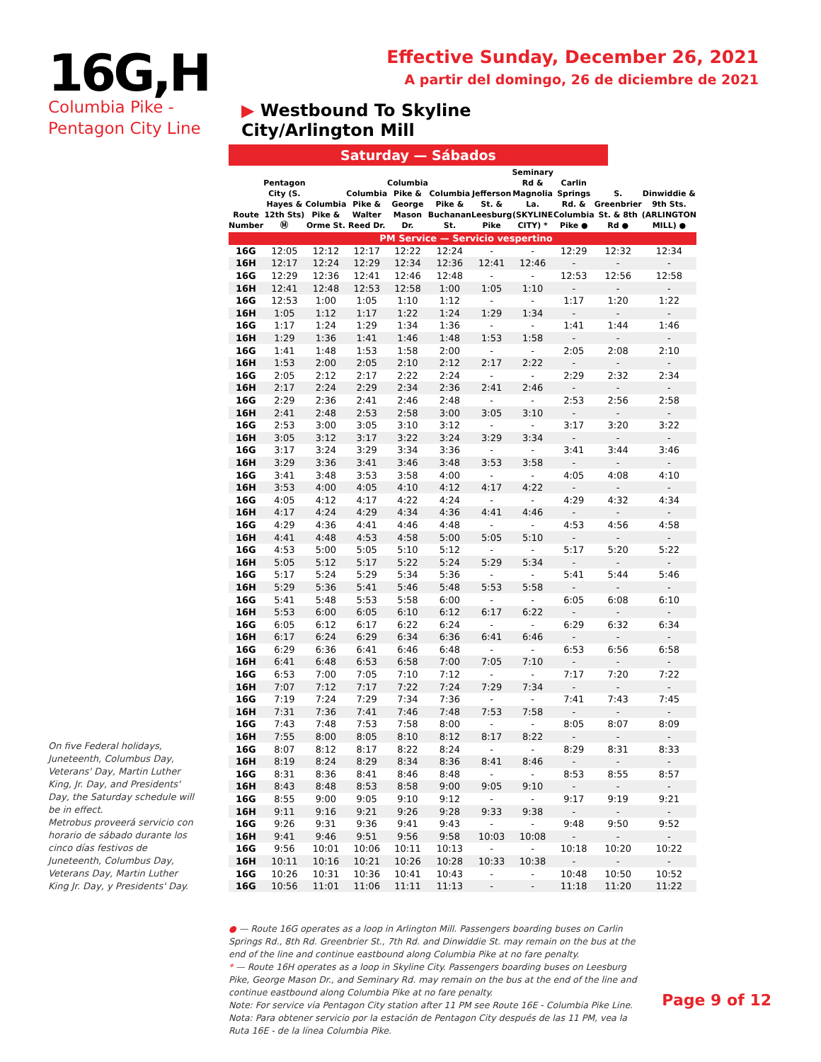16G,H
Columbia Pike -
Pentagon City Line
Effective Sunday, December 26, 2021
A partir del domingo, 26 de diciembre de 2021
▶ Westbound To Skyline City/Arlington Mill
Saturday — Sábados
| Route Number | Pentagon City (S. Hayes & 12th Sts) Ⓜ | Columbia Pike & Orme St. | Columbia Pike & Walter Reed Dr. | Columbia Pike & George Mason Dr. | Columbia Pike & Buchanan St. | Jefferson St. & Leesburg Pike | Seminary Rd & Magnolia La. (SKYLINE CITY) * | Carlin Springs Rd. & Columbia Pike ● | S. Greenbrier St. & 8th Rd ● | Dinwiddie & 9th Sts. (ARLINGTON MILL) ● |
| --- | --- | --- | --- | --- | --- | --- | --- | --- | --- | --- |
| PM Service — Servicio vespertino | | | | | | | | | | |
| 16G | 12:05 | 12:12 | 12:17 | 12:22 | 12:24 | - | - | 12:29 | 12:32 | 12:34 |
| 16H | 12:17 | 12:24 | 12:29 | 12:34 | 12:36 | 12:41 | 12:46 | - | - | - |
| 16G | 12:29 | 12:36 | 12:41 | 12:46 | 12:48 | - | - | 12:53 | 12:56 | 12:58 |
| 16H | 12:41 | 12:48 | 12:53 | 12:58 | 1:00 | 1:05 | 1:10 | - | - | - |
| 16G | 12:53 | 1:00 | 1:05 | 1:10 | 1:12 | - | - | 1:17 | 1:20 | 1:22 |
| 16H | 1:05 | 1:12 | 1:17 | 1:22 | 1:24 | 1:29 | 1:34 | - | - | - |
| 16G | 1:17 | 1:24 | 1:29 | 1:34 | 1:36 | - | - | 1:41 | 1:44 | 1:46 |
| 16H | 1:29 | 1:36 | 1:41 | 1:46 | 1:48 | 1:53 | 1:58 | - | - | - |
| 16G | 1:41 | 1:48 | 1:53 | 1:58 | 2:00 | - | - | 2:05 | 2:08 | 2:10 |
| 16H | 1:53 | 2:00 | 2:05 | 2:10 | 2:12 | 2:17 | 2:22 | - | - | - |
| 16G | 2:05 | 2:12 | 2:17 | 2:22 | 2:24 | - | - | 2:29 | 2:32 | 2:34 |
| 16H | 2:17 | 2:24 | 2:29 | 2:34 | 2:36 | 2:41 | 2:46 | - | - | - |
| 16G | 2:29 | 2:36 | 2:41 | 2:46 | 2:48 | - | - | 2:53 | 2:56 | 2:58 |
| 16H | 2:41 | 2:48 | 2:53 | 2:58 | 3:00 | 3:05 | 3:10 | - | - | - |
| 16G | 2:53 | 3:00 | 3:05 | 3:10 | 3:12 | - | - | 3:17 | 3:20 | 3:22 |
| 16H | 3:05 | 3:12 | 3:17 | 3:22 | 3:24 | 3:29 | 3:34 | - | - | - |
| 16G | 3:17 | 3:24 | 3:29 | 3:34 | 3:36 | - | - | 3:41 | 3:44 | 3:46 |
| 16H | 3:29 | 3:36 | 3:41 | 3:46 | 3:48 | 3:53 | 3:58 | - | - | - |
| 16G | 3:41 | 3:48 | 3:53 | 3:58 | 4:00 | - | - | 4:05 | 4:08 | 4:10 |
| 16H | 3:53 | 4:00 | 4:05 | 4:10 | 4:12 | 4:17 | 4:22 | - | - | - |
| 16G | 4:05 | 4:12 | 4:17 | 4:22 | 4:24 | - | - | 4:29 | 4:32 | 4:34 |
| 16H | 4:17 | 4:24 | 4:29 | 4:34 | 4:36 | 4:41 | 4:46 | - | - | - |
| 16G | 4:29 | 4:36 | 4:41 | 4:46 | 4:48 | - | - | 4:53 | 4:56 | 4:58 |
| 16H | 4:41 | 4:48 | 4:53 | 4:58 | 5:00 | 5:05 | 5:10 | - | - | - |
| 16G | 4:53 | 5:00 | 5:05 | 5:10 | 5:12 | - | - | 5:17 | 5:20 | 5:22 |
| 16H | 5:05 | 5:12 | 5:17 | 5:22 | 5:24 | 5:29 | 5:34 | - | - | - |
| 16G | 5:17 | 5:24 | 5:29 | 5:34 | 5:36 | - | - | 5:41 | 5:44 | 5:46 |
| 16H | 5:29 | 5:36 | 5:41 | 5:46 | 5:48 | 5:53 | 5:58 | - | - | - |
| 16G | 5:41 | 5:48 | 5:53 | 5:58 | 6:00 | - | - | 6:05 | 6:08 | 6:10 |
| 16H | 5:53 | 6:00 | 6:05 | 6:10 | 6:12 | 6:17 | 6:22 | - | - | - |
| 16G | 6:05 | 6:12 | 6:17 | 6:22 | 6:24 | - | - | 6:29 | 6:32 | 6:34 |
| 16H | 6:17 | 6:24 | 6:29 | 6:34 | 6:36 | 6:41 | 6:46 | - | - | - |
| 16G | 6:29 | 6:36 | 6:41 | 6:46 | 6:48 | - | - | 6:53 | 6:56 | 6:58 |
| 16H | 6:41 | 6:48 | 6:53 | 6:58 | 7:00 | 7:05 | 7:10 | - | - | - |
| 16G | 6:53 | 7:00 | 7:05 | 7:10 | 7:12 | - | - | 7:17 | 7:20 | 7:22 |
| 16H | 7:07 | 7:12 | 7:17 | 7:22 | 7:24 | 7:29 | 7:34 | - | - | - |
| 16G | 7:19 | 7:24 | 7:29 | 7:34 | 7:36 | - | - | 7:41 | 7:43 | 7:45 |
| 16H | 7:31 | 7:36 | 7:41 | 7:46 | 7:48 | 7:53 | 7:58 | - | - | - |
| 16G | 7:43 | 7:48 | 7:53 | 7:58 | 8:00 | - | - | 8:05 | 8:07 | 8:09 |
| 16H | 7:55 | 8:00 | 8:05 | 8:10 | 8:12 | 8:17 | 8:22 | - | - | - |
| 16G | 8:07 | 8:12 | 8:17 | 8:22 | 8:24 | - | - | 8:29 | 8:31 | 8:33 |
| 16H | 8:19 | 8:24 | 8:29 | 8:34 | 8:36 | 8:41 | 8:46 | - | - | - |
| 16G | 8:31 | 8:36 | 8:41 | 8:46 | 8:48 | - | - | 8:53 | 8:55 | 8:57 |
| 16H | 8:43 | 8:48 | 8:53 | 8:58 | 9:00 | 9:05 | 9:10 | - | - | - |
| 16G | 8:55 | 9:00 | 9:05 | 9:10 | 9:12 | - | - | 9:17 | 9:19 | 9:21 |
| 16H | 9:11 | 9:16 | 9:21 | 9:26 | 9:28 | 9:33 | 9:38 | - | - | - |
| 16G | 9:26 | 9:31 | 9:36 | 9:41 | 9:43 | - | - | 9:48 | 9:50 | 9:52 |
| 16H | 9:41 | 9:46 | 9:51 | 9:56 | 9:58 | 10:03 | 10:08 | - | - | - |
| 16G | 9:56 | 10:01 | 10:06 | 10:11 | 10:13 | - | - | 10:18 | 10:20 | 10:22 |
| 16H | 10:11 | 10:16 | 10:21 | 10:26 | 10:28 | 10:33 | 10:38 | - | - | - |
| 16G | 10:26 | 10:31 | 10:36 | 10:41 | 10:43 | - | - | 10:48 | 10:50 | 10:52 |
| 16G | 10:56 | 11:01 | 11:06 | 11:11 | 11:13 | - | - | 11:18 | 11:20 | 11:22 |
On five Federal holidays, Juneteenth, Columbus Day, Veterans' Day, Martin Luther King, Jr. Day, and Presidents' Day, the Saturday schedule will be in effect.
Metrobus proveerá servicio con horario de sábado durante los cinco días festivos de Juneteenth, Columbus Day, Veterans Day, Martin Luther King Jr. Day, y Presidents' Day.
● — Route 16G operates as a loop in Arlington Mill. Passengers boarding buses on Carlin Springs Rd., 8th Rd. Greenbrier St., 7th Rd. and Dinwiddie St. may remain on the bus at the end of the line and continue eastbound along Columbia Pike at no fare penalty.
* — Route 16H operates as a loop in Skyline City. Passengers boarding buses on Leesburg Pike, George Mason Dr., and Seminary Rd. may remain on the bus at the end of the line and continue eastbound along Columbia Pike at no fare penalty.
Note: For service via Pentagon City station after 11 PM see Route 16E - Columbia Pike Line.
Nota: Para obtener servicio por la estación de Pentagon City después de las 11 PM, vea la Ruta 16E - de la línea Columbia Pike.
Page 9 of 12